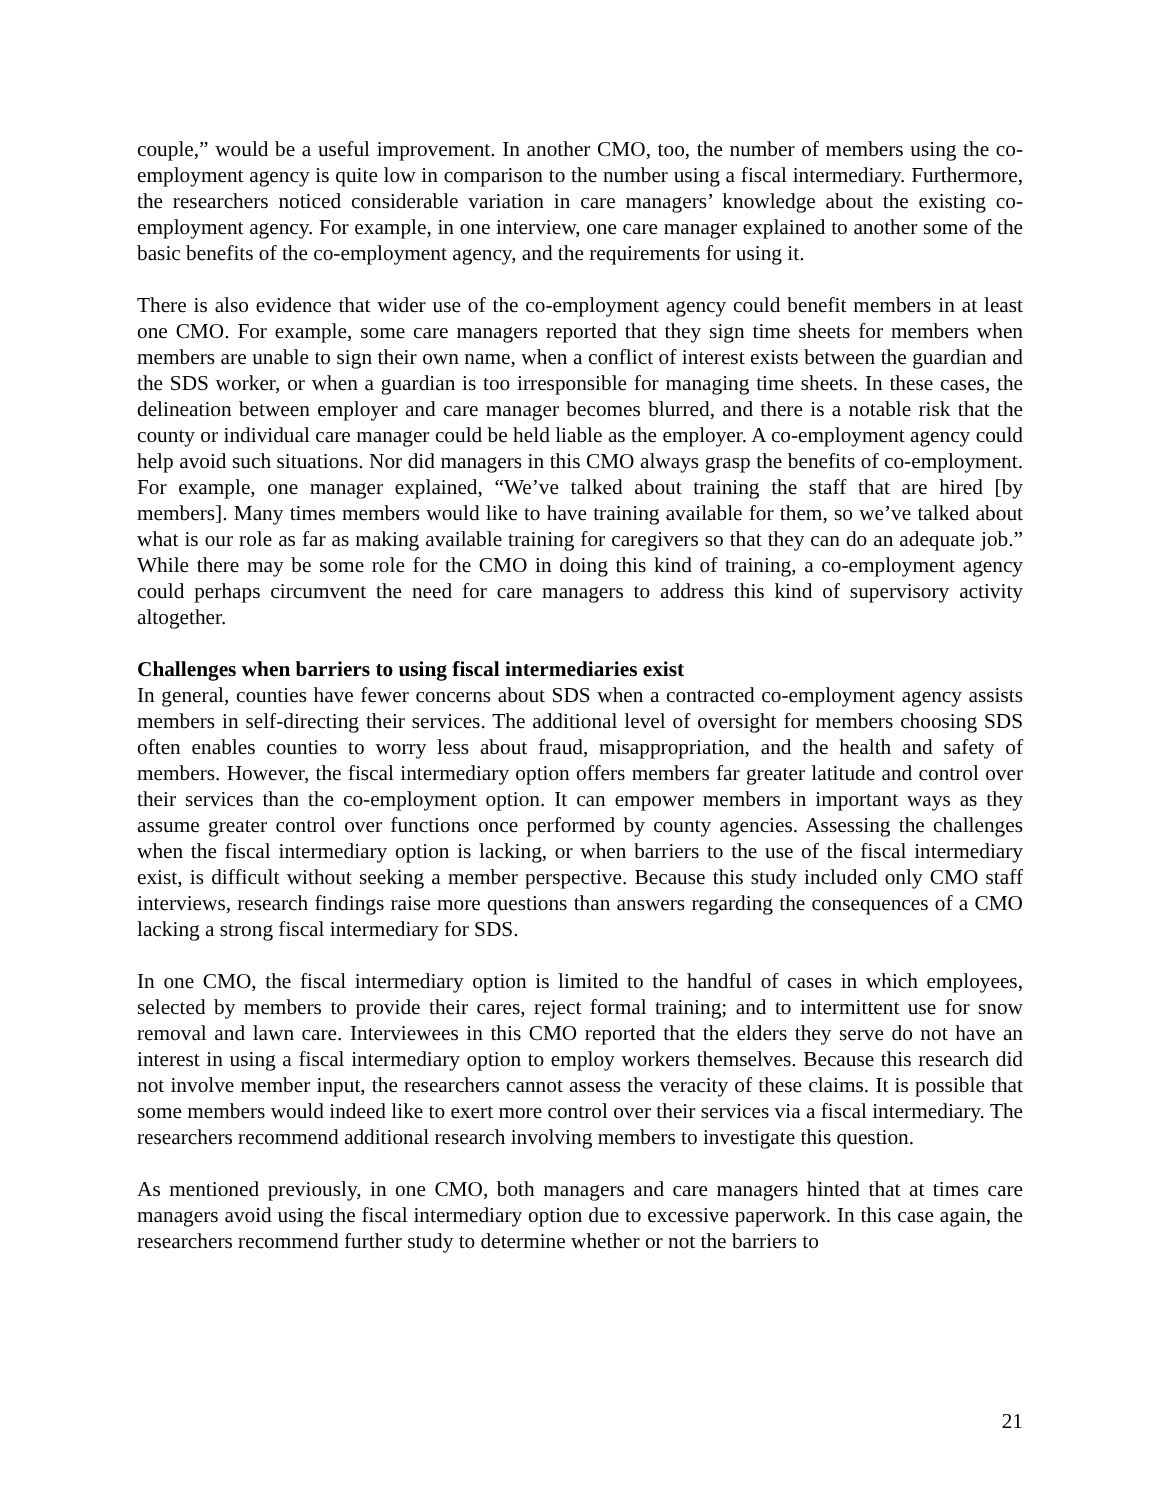couple,” would be a useful improvement. In another CMO, too, the number of members using the co-employment agency is quite low in comparison to the number using a fiscal intermediary. Furthermore, the researchers noticed considerable variation in care managers’ knowledge about the existing co-employment agency. For example, in one interview, one care manager explained to another some of the basic benefits of the co-employment agency, and the requirements for using it.
There is also evidence that wider use of the co-employment agency could benefit members in at least one CMO. For example, some care managers reported that they sign time sheets for members when members are unable to sign their own name, when a conflict of interest exists between the guardian and the SDS worker, or when a guardian is too irresponsible for managing time sheets. In these cases, the delineation between employer and care manager becomes blurred, and there is a notable risk that the county or individual care manager could be held liable as the employer. A co-employment agency could help avoid such situations. Nor did managers in this CMO always grasp the benefits of co-employment. For example, one manager explained, “We’ve talked about training the staff that are hired [by members]. Many times members would like to have training available for them, so we’ve talked about what is our role as far as making available training for caregivers so that they can do an adequate job.” While there may be some role for the CMO in doing this kind of training, a co-employment agency could perhaps circumvent the need for care managers to address this kind of supervisory activity altogether.
Challenges when barriers to using fiscal intermediaries exist
In general, counties have fewer concerns about SDS when a contracted co-employment agency assists members in self-directing their services. The additional level of oversight for members choosing SDS often enables counties to worry less about fraud, misappropriation, and the health and safety of members. However, the fiscal intermediary option offers members far greater latitude and control over their services than the co-employment option. It can empower members in important ways as they assume greater control over functions once performed by county agencies. Assessing the challenges when the fiscal intermediary option is lacking, or when barriers to the use of the fiscal intermediary exist, is difficult without seeking a member perspective. Because this study included only CMO staff interviews, research findings raise more questions than answers regarding the consequences of a CMO lacking a strong fiscal intermediary for SDS.
In one CMO, the fiscal intermediary option is limited to the handful of cases in which employees, selected by members to provide their cares, reject formal training; and to intermittent use for snow removal and lawn care. Interviewees in this CMO reported that the elders they serve do not have an interest in using a fiscal intermediary option to employ workers themselves. Because this research did not involve member input, the researchers cannot assess the veracity of these claims. It is possible that some members would indeed like to exert more control over their services via a fiscal intermediary. The researchers recommend additional research involving members to investigate this question.
As mentioned previously, in one CMO, both managers and care managers hinted that at times care managers avoid using the fiscal intermediary option due to excessive paperwork. In this case again, the researchers recommend further study to determine whether or not the barriers to
21